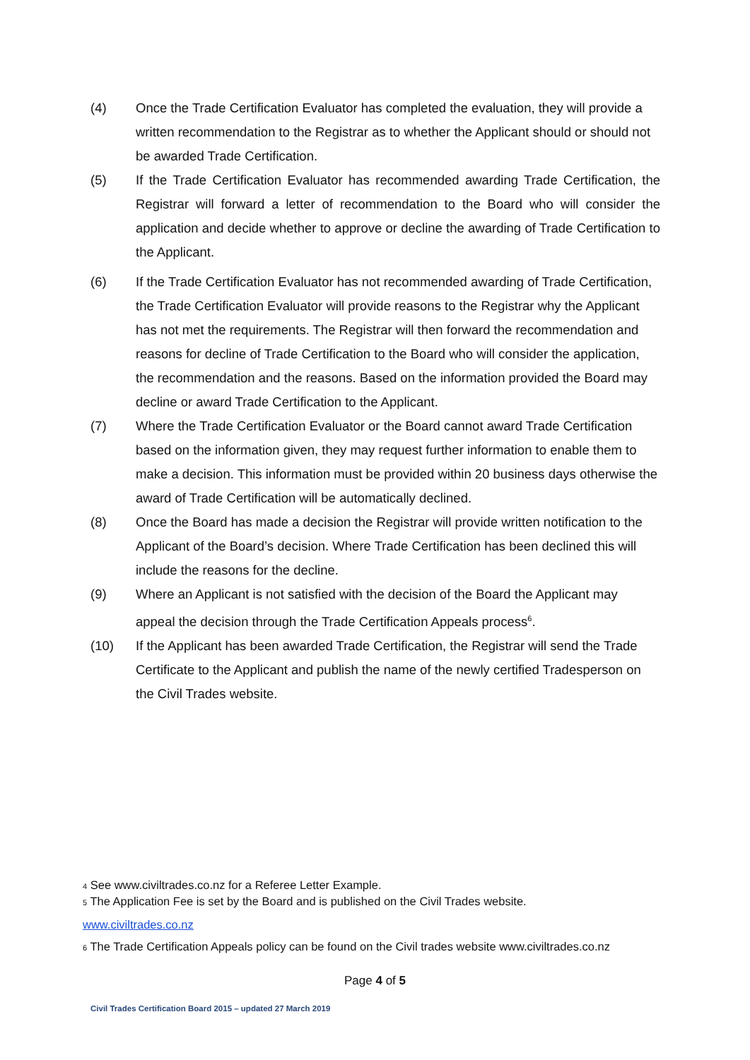(4) Once the Trade Certification Evaluator has completed the evaluation, they will provide a written recommendation to the Registrar as to whether the Applicant should or should not be awarded Trade Certification.
(5) If the Trade Certification Evaluator has recommended awarding Trade Certification, the Registrar will forward a letter of recommendation to the Board who will consider the application and decide whether to approve or decline the awarding of Trade Certification to the Applicant.
(6) If the Trade Certification Evaluator has not recommended awarding of Trade Certification, the Trade Certification Evaluator will provide reasons to the Registrar why the Applicant has not met the requirements. The Registrar will then forward the recommendation and reasons for decline of Trade Certification to the Board who will consider the application, the recommendation and the reasons. Based on the information provided the Board may decline or award Trade Certification to the Applicant.
(7) Where the Trade Certification Evaluator or the Board cannot award Trade Certification based on the information given, they may request further information to enable them to make a decision. This information must be provided within 20 business days otherwise the award of Trade Certification will be automatically declined.
(8) Once the Board has made a decision the Registrar will provide written notification to the Applicant of the Board’s decision. Where Trade Certification has been declined this will include the reasons for the decline.
(9) Where an Applicant is not satisfied with the decision of the Board the Applicant may appeal the decision through the Trade Certification Appeals process<sup>6</sup>.
(10) If the Applicant has been awarded Trade Certification, the Registrar will send the Trade Certificate to the Applicant and publish the name of the newly certified Tradesperson on the Civil Trades website.
4 See www.civiltrades.co.nz for a Referee Letter Example.
5 The Application Fee is set by the Board and is published on the Civil Trades website.
www.civiltrades.co.nz
6 The Trade Certification Appeals policy can be found on the Civil trades website www.civiltrades.co.nz
Page 4 of 5
Civil Trades Certification Board 2015 – updated 27 March 2019